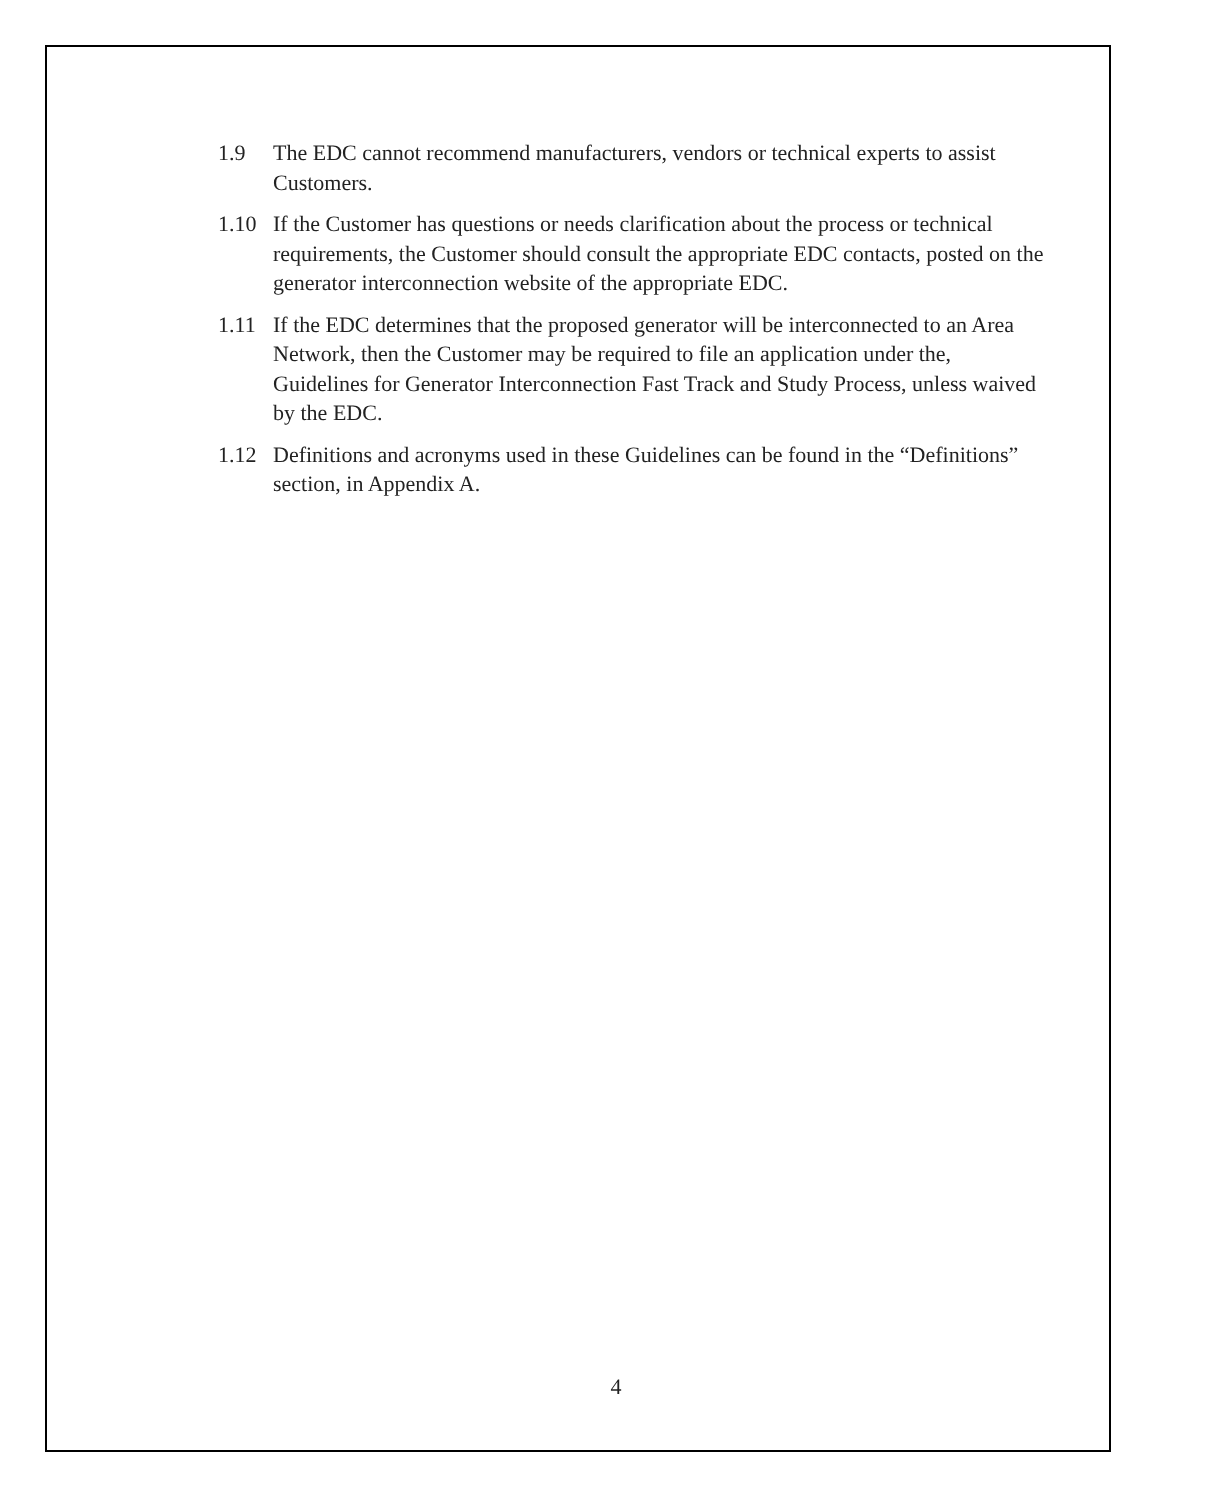1.9 The EDC cannot recommend manufacturers, vendors or technical experts to assist Customers.
1.10 If the Customer has questions or needs clarification about the process or technical requirements, the Customer should consult the appropriate EDC contacts, posted on the generator interconnection website of the appropriate EDC.
1.11 If the EDC determines that the proposed generator will be interconnected to an Area Network, then the Customer may be required to file an application under the, Guidelines for Generator Interconnection Fast Track and Study Process, unless waived by the EDC.
1.12 Definitions and acronyms used in these Guidelines can be found in the “Definitions” section, in Appendix A.
4